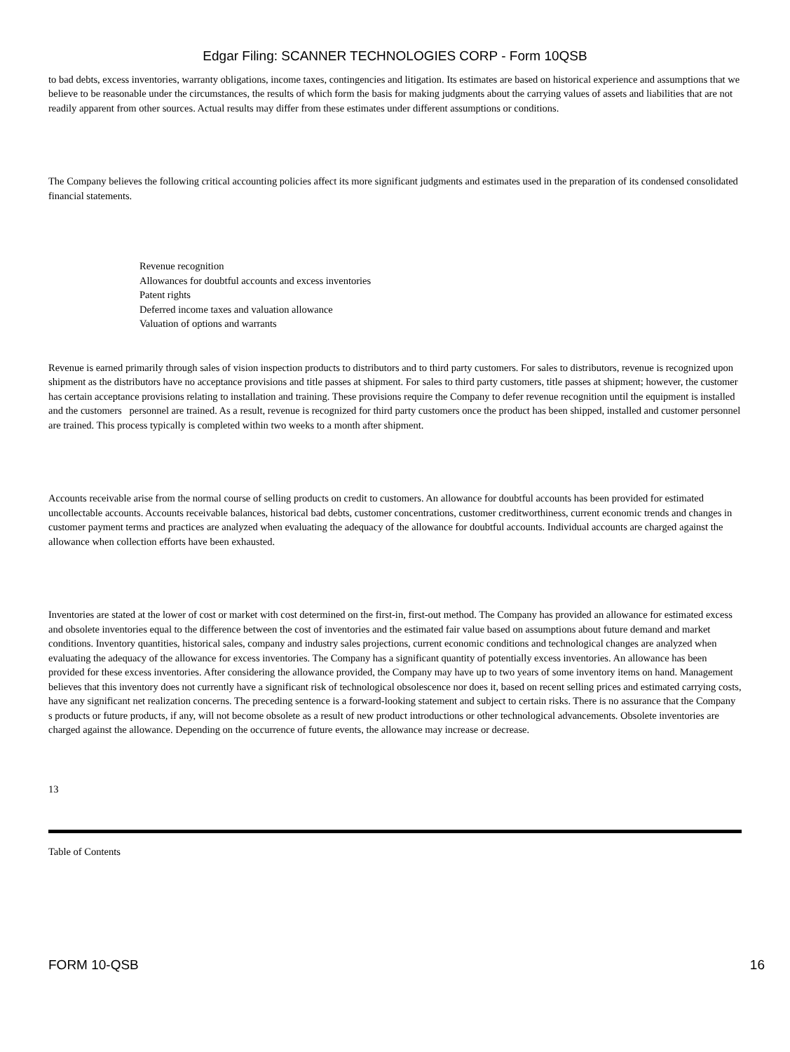Edgar Filing: SCANNER TECHNOLOGIES CORP - Form 10QSB
to bad debts, excess inventories, warranty obligations, income taxes, contingencies and litigation. Its estimates are based on historical experience and assumptions that we believe to be reasonable under the circumstances, the results of which form the basis for making judgments about the carrying values of assets and liabilities that are not readily apparent from other sources. Actual results may differ from these estimates under different assumptions or conditions.
The Company believes the following critical accounting policies affect its more significant judgments and estimates used in the preparation of its condensed consolidated financial statements.
Revenue recognition
Allowances for doubtful accounts and excess inventories
Patent rights
Deferred income taxes and valuation allowance
Valuation of options and warrants
Revenue is earned primarily through sales of vision inspection products to distributors and to third party customers. For sales to distributors, revenue is recognized upon shipment as the distributors have no acceptance provisions and title passes at shipment. For sales to third party customers, title passes at shipment; however, the customer has certain acceptance provisions relating to installation and training. These provisions require the Company to defer revenue recognition until the equipment is installed and the customers personnel are trained. As a result, revenue is recognized for third party customers once the product has been shipped, installed and customer personnel are trained. This process typically is completed within two weeks to a month after shipment.
Accounts receivable arise from the normal course of selling products on credit to customers. An allowance for doubtful accounts has been provided for estimated uncollectable accounts. Accounts receivable balances, historical bad debts, customer concentrations, customer creditworthiness, current economic trends and changes in customer payment terms and practices are analyzed when evaluating the adequacy of the allowance for doubtful accounts. Individual accounts are charged against the allowance when collection efforts have been exhausted.
Inventories are stated at the lower of cost or market with cost determined on the first-in, first-out method. The Company has provided an allowance for estimated excess and obsolete inventories equal to the difference between the cost of inventories and the estimated fair value based on assumptions about future demand and market conditions. Inventory quantities, historical sales, company and industry sales projections, current economic conditions and technological changes are analyzed when evaluating the adequacy of the allowance for excess inventories. The Company has a significant quantity of potentially excess inventories. An allowance has been provided for these excess inventories. After considering the allowance provided, the Company may have up to two years of some inventory items on hand. Management believes that this inventory does not currently have a significant risk of technological obsolescence nor does it, based on recent selling prices and estimated carrying costs, have any significant net realization concerns. The preceding sentence is a forward-looking statement and subject to certain risks. There is no assurance that the Company s products or future products, if any, will not become obsolete as a result of new product introductions or other technological advancements. Obsolete inventories are charged against the allowance. Depending on the occurrence of future events, the allowance may increase or decrease.
13
Table of Contents
FORM 10-QSB 16